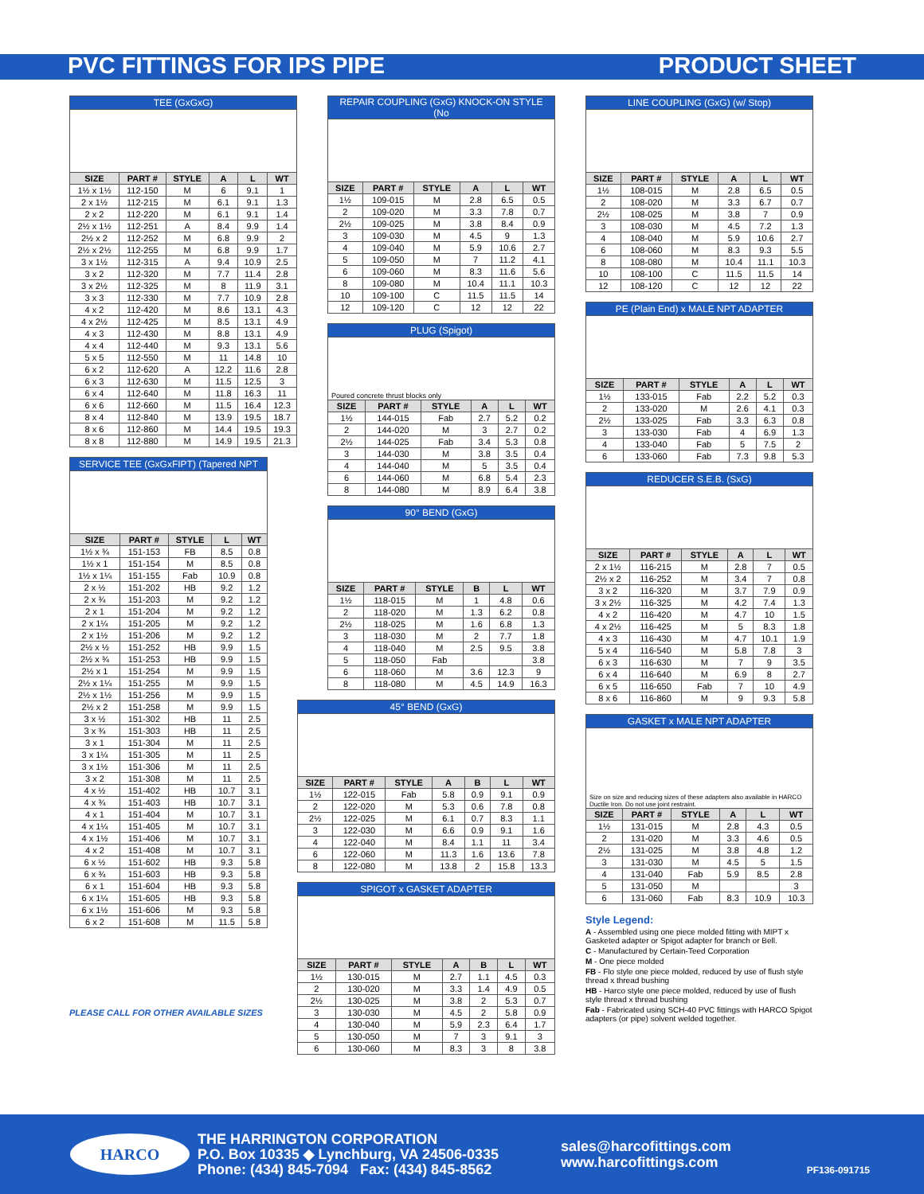PVC FITTINGS FOR IPS PIPE PRODUCT SHEET
| TEE (GxGxG) | | | | | |
| SIZE | PART # | STYLE | A | L | WT |
| 1½ x 1½ | 112-150 | M | 6 | 9.1 | 1 |
| 2 x 1½ | 112-215 | M | 6.1 | 9.1 | 1.3 |
| 2 x 2 | 112-220 | M | 6.1 | 9.1 | 1.4 |
| 2½ x 1½ | 112-251 | A | 8.4 | 9.9 | 1.4 |
| 2½ x 2 | 112-252 | M | 6.8 | 9.9 | 2 |
| 2½ x 2½ | 112-255 | M | 6.8 | 9.9 | 1.7 |
| 3 x 1½ | 112-315 | A | 9.4 | 10.9 | 2.5 |
| 3 x 2 | 112-320 | M | 7.7 | 11.4 | 2.8 |
| 3 x 2½ | 112-325 | M | 8 | 11.9 | 3.1 |
| 3 x 3 | 112-330 | M | 7.7 | 10.9 | 2.8 |
| 4 x 2 | 112-420 | M | 8.6 | 13.1 | 4.3 |
| 4 x 2½ | 112-425 | M | 8.5 | 13.1 | 4.9 |
| 4 x 3 | 112-430 | M | 8.8 | 13.1 | 4.9 |
| 4 x 4 | 112-440 | M | 9.3 | 13.1 | 5.6 |
| 5 x 5 | 112-550 | M | 11 | 14.8 | 10 |
| 6 x 2 | 112-620 | A | 12.2 | 11.6 | 2.8 |
| 6 x 3 | 112-630 | M | 11.5 | 12.5 | 3 |
| 6 x 4 | 112-640 | M | 11.8 | 16.3 | 11 |
| 6 x 6 | 112-660 | M | 11.5 | 16.4 | 12.3 |
| 8 x 4 | 112-840 | M | 13.9 | 19.5 | 18.7 |
| 8 x 6 | 112-860 | M | 14.4 | 19.5 | 19.3 |
| 8 x 8 | 112-880 | M | 14.9 | 19.5 | 21.3 |
| SERVICE TEE (GxGxFIPT) (Tapered NPT | | | | |
| SIZE | PART # | STYLE | L | WT |
| 1½ x ¾ | 151-153 | FB | 8.5 | 0.8 |
| 1½ x 1 | 151-154 | M | 8.5 | 0.8 |
| 1½ x 1¼ | 151-155 | Fab | 10.9 | 0.8 |
| 2 x ½ | 151-202 | HB | 9.2 | 1.2 |
| 2 x ¾ | 151-203 | M | 9.2 | 1.2 |
| 2 x 1 | 151-204 | M | 9.2 | 1.2 |
| 2 x 1¼ | 151-205 | M | 9.2 | 1.2 |
| 2 x 1½ | 151-206 | M | 9.2 | 1.2 |
| 2½ x ½ | 151-252 | HB | 9.9 | 1.5 |
| 2½ x ¾ | 151-253 | HB | 9.9 | 1.5 |
| 2½ x 1 | 151-254 | M | 9.9 | 1.5 |
| 2½ x 1¼ | 151-255 | M | 9.9 | 1.5 |
| 2½ x 1½ | 151-256 | M | 9.9 | 1.5 |
| 2½ x 2 | 151-258 | M | 9.9 | 1.5 |
| 3 x ½ | 151-302 | HB | 11 | 2.5 |
| 3 x ¾ | 151-303 | HB | 11 | 2.5 |
| 3 x 1 | 151-304 | M | 11 | 2.5 |
| 3 x 1¼ | 151-305 | M | 11 | 2.5 |
| 3 x 1½ | 151-306 | M | 11 | 2.5 |
| 3 x 2 | 151-308 | M | 11 | 2.5 |
| 4 x ½ | 151-402 | HB | 10.7 | 3.1 |
| 4 x ¾ | 151-403 | HB | 10.7 | 3.1 |
| 4 x 1 | 151-404 | M | 10.7 | 3.1 |
| 4 x 1¼ | 151-405 | M | 10.7 | 3.1 |
| 4 x 1½ | 151-406 | M | 10.7 | 3.1 |
| 4 x 2 | 151-408 | M | 10.7 | 3.1 |
| 6 x ½ | 151-602 | HB | 9.3 | 5.8 |
| 6 x ¾ | 151-603 | HB | 9.3 | 5.8 |
| 6 x 1 | 151-604 | HB | 9.3 | 5.8 |
| 6 x 1¼ | 151-605 | HB | 9.3 | 5.8 |
| 6 x 1½ | 151-606 | M | 9.3 | 5.8 |
| 6 x 2 | 151-608 | M | 11.5 | 5.8 |
PLEASE CALL FOR OTHER AVAILABLE SIZES
| REPAIR COUPLING (GxG) KNOCK-ON STYLE (No | | | | | |
| SIZE | PART # | STYLE | A | L | WT |
| 1½ | 109-015 | M | 2.8 | 6.5 | 0.5 |
| 2 | 109-020 | M | 3.3 | 7.8 | 0.7 |
| 2½ | 109-025 | M | 3.8 | 8.4 | 0.9 |
| 3 | 109-030 | M | 4.5 | 9 | 1.3 |
| 4 | 109-040 | M | 5.9 | 10.6 | 2.7 |
| 5 | 109-050 | M | 7 | 11.2 | 4.1 |
| 6 | 109-060 | M | 8.3 | 11.6 | 5.6 |
| 8 | 109-080 | M | 10.4 | 11.1 | 10.3 |
| 10 | 109-100 | C | 11.5 | 11.5 | 14 |
| 12 | 109-120 | C | 12 | 12 | 22 |
| PLUG (Spigot) | | | | | |
| Poured concrete thrust blocks only | | | | | |
| SIZE | PART # | STYLE | A | L | WT |
| 1½ | 144-015 | Fab | 2.7 | 5.2 | 0.2 |
| 2 | 144-020 | M | 3 | 2.7 | 0.2 |
| 2½ | 144-025 | Fab | 3.4 | 5.3 | 0.8 |
| 3 | 144-030 | M | 3.8 | 3.5 | 0.4 |
| 4 | 144-040 | M | 5 | 3.5 | 0.4 |
| 6 | 144-060 | M | 6.8 | 5.4 | 2.3 |
| 8 | 144-080 | M | 8.9 | 6.4 | 3.8 |
| 90° BEND (GxG) | | | | | |
| SIZE | PART # | STYLE | B | L | WT |
| 1½ | 118-015 | M | 1 | 4.8 | 0.6 |
| 2 | 118-020 | M | 1.3 | 6.2 | 0.8 |
| 2½ | 118-025 | M | 1.6 | 6.8 | 1.3 |
| 3 | 118-030 | M | 2 | 7.7 | 1.8 |
| 4 | 118-040 | M | 2.5 | 9.5 | 3.8 |
| 5 | 118-050 | Fab | | | 3.8 |
| 6 | 118-060 | M | 3.6 | 12.3 | 9 |
| 8 | 118-080 | M | 4.5 | 14.9 | 16.3 |
| 45° BEND (GxG) | | | | | | |
| SIZE | PART # | STYLE | A | B | L | WT |
| 1½ | 122-015 | Fab | 5.8 | 0.9 | 9.1 | 0.9 |
| 2 | 122-020 | M | 5.3 | 0.6 | 7.8 | 0.8 |
| 2½ | 122-025 | M | 6.1 | 0.7 | 8.3 | 1.1 |
| 3 | 122-030 | M | 6.6 | 0.9 | 9.1 | 1.6 |
| 4 | 122-040 | M | 8.4 | 1.1 | 11 | 3.4 |
| 6 | 122-060 | M | 11.3 | 1.6 | 13.6 | 7.8 |
| 8 | 122-080 | M | 13.8 | 2 | 15.8 | 13.3 |
| SPIGOT x GASKET ADAPTER | | | | | | |
| SIZE | PART # | STYLE | A | B | L | WT |
| 1½ | 130-015 | M | 2.7 | 1.1 | 4.5 | 0.3 |
| 2 | 130-020 | M | 3.3 | 1.4 | 4.9 | 0.5 |
| 2½ | 130-025 | M | 3.8 | 2 | 5.3 | 0.7 |
| 3 | 130-030 | M | 4.5 | 2 | 5.8 | 0.9 |
| 4 | 130-040 | M | 5.9 | 2.3 | 6.4 | 1.7 |
| 5 | 130-050 | M | 7 | 3 | 9.1 | 3 |
| 6 | 130-060 | M | 8.3 | 3 | 8 | 3.8 |
| LINE COUPLING (GxG) (w/ Stop) | | | | | |
| SIZE | PART # | STYLE | A | L | WT |
| 1½ | 108-015 | M | 2.8 | 6.5 | 0.5 |
| 2 | 108-020 | M | 3.3 | 6.7 | 0.7 |
| 2½ | 108-025 | M | 3.8 | 7 | 0.9 |
| 3 | 108-030 | M | 4.5 | 7.2 | 1.3 |
| 4 | 108-040 | M | 5.9 | 10.6 | 2.7 |
| 6 | 108-060 | M | 8.3 | 9.3 | 5.5 |
| 8 | 108-080 | M | 10.4 | 11.1 | 10.3 |
| 10 | 108-100 | C | 11.5 | 11.5 | 14 |
| 12 | 108-120 | C | 12 | 12 | 22 |
| PE (Plain End) x MALE NPT ADAPTER | | | | | |
| SIZE | PART # | STYLE | A | L | WT |
| 1½ | 133-015 | Fab | 2.2 | 5.2 | 0.3 |
| 2 | 133-020 | M | 2.6 | 4.1 | 0.3 |
| 2½ | 133-025 | Fab | 3.3 | 6.3 | 0.8 |
| 3 | 133-030 | Fab | 4 | 6.9 | 1.3 |
| 4 | 133-040 | Fab | 5 | 7.5 | 2 |
| 6 | 133-060 | Fab | 7.3 | 9.8 | 5.3 |
| REDUCER S.E.B. (SxG) | | | | | |
| SIZE | PART # | STYLE | A | L | WT |
| 2 x 1½ | 116-215 | M | 2.8 | 7 | 0.5 |
| 2½ x 2 | 116-252 | M | 3.4 | 7 | 0.8 |
| 3 x 2 | 116-320 | M | 3.7 | 7.9 | 0.9 |
| 3 x 2½ | 116-325 | M | 4.2 | 7.4 | 1.3 |
| 4 x 2 | 116-420 | M | 4.7 | 10 | 1.5 |
| 4 x 2½ | 116-425 | M | 5 | 8.3 | 1.8 |
| 4 x 3 | 116-430 | M | 4.7 | 10.1 | 1.9 |
| 5 x 4 | 116-540 | M | 5.8 | 7.8 | 3 |
| 6 x 3 | 116-630 | M | 7 | 9 | 3.5 |
| 6 x 4 | 116-640 | M | 6.9 | 8 | 2.7 |
| 6 x 5 | 116-650 | Fab | 7 | 10 | 4.9 |
| 8 x 6 | 116-860 | M | 9 | 9.3 | 5.8 |
| GASKET x MALE NPT ADAPTER | | | | | |
| Size on size and reducing sizes of these adapters also available in HARCO Ductile Iron. Do not use joint restraint. | | | | | |
| SIZE | PART # | STYLE | A | L | WT |
| 1½ | 131-015 | M | 2.8 | 4.3 | 0.5 |
| 2 | 131-020 | M | 3.3 | 4.6 | 0.5 |
| 2½ | 131-025 | M | 3.8 | 4.8 | 1.2 |
| 3 | 131-030 | M | 4.5 | 5 | 1.5 |
| 4 | 131-040 | Fab | 5.9 | 8.5 | 2.8 |
| 5 | 131-050 | M | | | 3 |
| 6 | 131-060 | Fab | 8.3 | 10.9 | 10.3 |
Style Legend:
A - Assembled using one piece molded fitting with MIPT x Gasketed adapter or Spigot adapter for branch or Bell.
C - Manufactured by Certain-Teed Corporation
M - One piece molded
FB - Flo style one piece molded, reduced by use of flush style thread x thread bushing
HB - Harco style one piece molded, reduced by use of flush style thread x thread bushing
Fab - Fabricated using SCH-40 PVC fittings with HARCO Spigot adapters (or pipe) solvent welded together.
HARCO
THE HARRINGTON CORPORATION
P.O. Box 10335 ◆ Lynchburg, VA 24506-0335
Phone: (434) 845-7094 Fax: (434) 845-8562
sales@harcofittings.com
www.harcofittings.com
PF136-091715